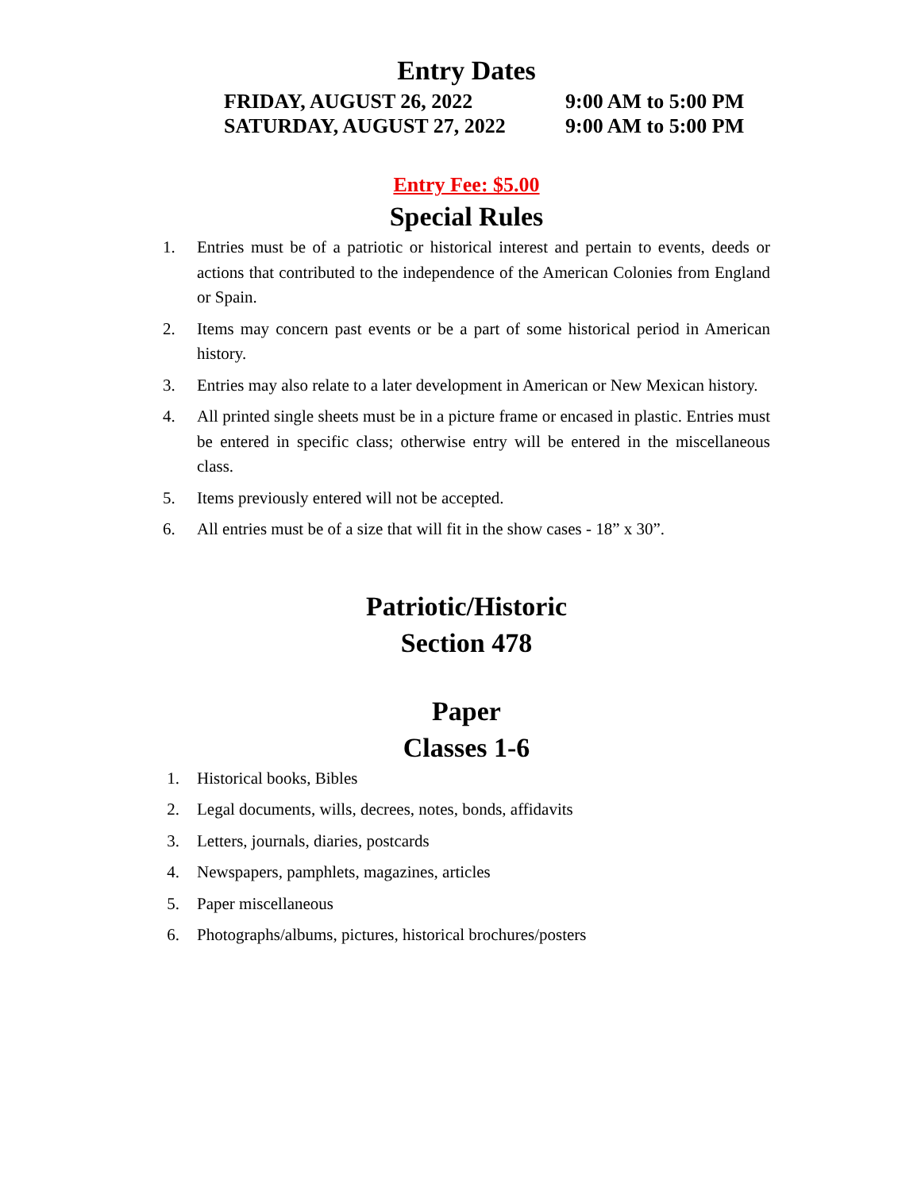Entry Dates
FRIDAY, AUGUST 26, 2022
9:00 AM to 5:00 PM
SATURDAY, AUGUST 27, 2022
9:00 AM to 5:00 PM
Entry Fee: $5.00
Special Rules
1. Entries must be of a patriotic or historical interest and pertain to events, deeds or actions that contributed to the independence of the American Colonies from England or Spain.
2. Items may concern past events or be a part of some historical period in American history.
3. Entries may also relate to a later development in American or New Mexican history.
4. All printed single sheets must be in a picture frame or encased in plastic. Entries must be entered in specific class; otherwise entry will be entered in the miscellaneous class.
5. Items previously entered will not be accepted.
6. All entries must be of a size that will fit in the show cases - 18” x 30”.
Patriotic/Historic
Section 478
Paper
Classes 1-6
1. Historical books, Bibles
2. Legal documents, wills, decrees, notes, bonds, affidavits
3. Letters, journals, diaries, postcards
4. Newspapers, pamphlets, magazines, articles
5. Paper miscellaneous
6. Photographs/albums, pictures, historical brochures/posters